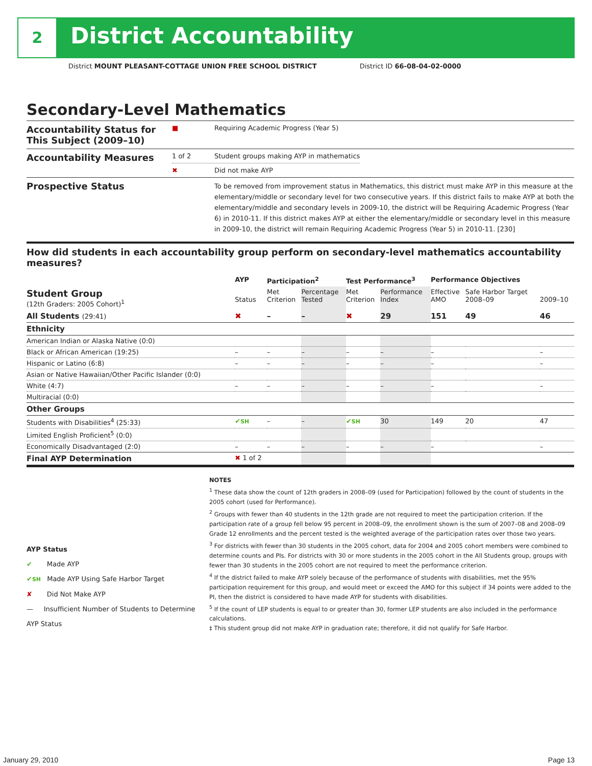2 District Accountability
District MOUNT PLEASANT-COTTAGE UNION FREE SCHOOL DISTRICT District ID 66-08-04-02-0000
Secondary-Level Mathematics
Accountability Status for This Subject (2009–10)
■ Requiring Academic Progress (Year 5)
Accountability Measures
1 of 2 Student groups making AYP in mathematics
✖ Did not make AYP
Prospective Status
To be removed from improvement status in Mathematics, this district must make AYP in this measure at the elementary/middle or secondary level for two consecutive years. If this district fails to make AYP at both the elementary/middle and secondary levels in 2009-10, the district will be Requiring Academic Progress (Year 6) in 2010-11. If this district makes AYP at either the elementary/middle or secondary level in this measure in 2009-10, the district will remain Requiring Academic Progress (Year 5) in 2010-11. [230]
How did students in each accountability group perform on secondary-level mathematics accountability measures?
| | AYP | Participation<sup>2</sup> | | Test Performance<sup>3</sup> | | Performance Objectives | | |
| --- | --- | --- | --- | --- | --- | --- | --- | --- |
| Student Group (12th Graders: 2005 Cohort)<sup>1</sup> | Status | Met Criterion | Percentage Tested | Met Criterion | Performance Index | Effective AMO | Safe Harbor Target 2008–09 | 2009–10 |
| All Students (29:41) | ✖ | – | – | ✖ | 29 | 151 | 49 | 46 |
| Ethnicity | | | | | | | | |
| American Indian or Alaska Native (0:0) | | | | | | | | |
| Black or African American (19:25) | – | – | – | – | – | – | | – |
| Hispanic or Latino (6:8) | – | – | – | – | – | – | | – |
| Asian or Native Hawaiian/Other Pacific Islander (0:0) | | | | | | | | |
| White (4:7) | – | – | – | – | – | – | | – |
| Multiracial (0:0) | | | | | | | | |
| Other Groups | | | | | | | | |
| Students with Disabilities<sup>4</sup> (25:33) | ✔ SH | – | – | ✔ SH | 30 | 149 | 20 | 47 |
| Limited English Proficient<sup>5</sup> (0:0) | | | | | | | | |
| Economically Disadvantaged (2:0) | – | – | – | – | – | – | | – |
| Final AYP Determination | ✖ 1 of 2 | | | | | | | |
AYP Status
✔ Made AYP
✔SH Made AYP Using Safe Harbor Target
✘ Did Not Make AYP
— Insufficient Number of Students to Determine AYP Status
NOTES
<sup>1</sup> These data show the count of 12th graders in 2008–09 (used for Participation) followed by the count of students in the 2005 cohort (used for Performance).
<sup>2</sup> Groups with fewer than 40 students in the 12th grade are not required to meet the participation criterion. If the participation rate of a group fell below 95 percent in 2008–09, the enrollment shown is the sum of 2007–08 and 2008–09 Grade 12 enrollments and the percent tested is the weighted average of the participation rates over those two years.
<sup>3</sup> For districts with fewer than 30 students in the 2005 cohort, data for 2004 and 2005 cohort members were combined to determine counts and PIs. For districts with 30 or more students in the 2005 cohort in the All Students group, groups with fewer than 30 students in the 2005 cohort are not required to meet the performance criterion.
<sup>4</sup> If the district failed to make AYP solely because of the performance of students with disabilities, met the 95% participation requirement for this group, and would meet or exceed the AMO for this subject if 34 points were added to the PI, then the district is considered to have made AYP for students with disabilities.
<sup>5</sup> If the count of LEP students is equal to or greater than 30, former LEP students are also included in the performance calculations.
‡ This student group did not make AYP in graduation rate; therefore, it did not qualify for Safe Harbor.
January 29, 2010 Page 13